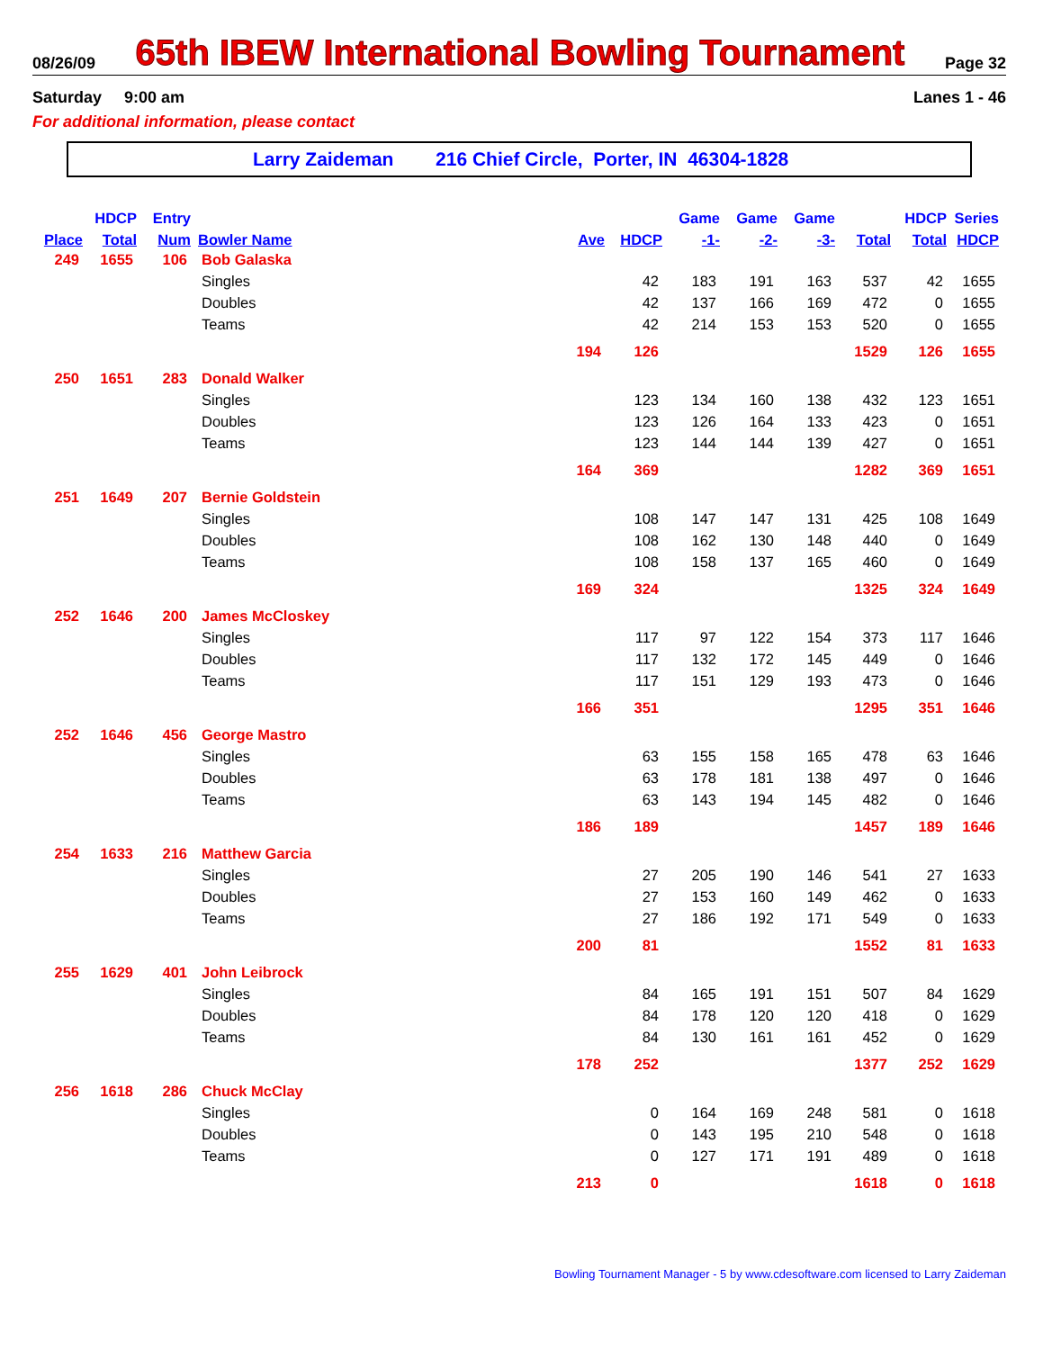08/26/09 65th IBEW International Bowling Tournament Page 32
Saturday 9:00 am Lanes 1 - 46
For additional information, please contact
Larry Zaideman 216 Chief Circle, Porter, IN 46304-1828
| | HDCP | Entry | | | | Game | Game | Game | | HDCP | Series |
| --- | --- | --- | --- | --- | --- | --- | --- | --- | --- | --- | --- |
| Place | Total | Num | Bowler Name | Ave | HDCP | -1- | -2- | -3- | Total | Total | HDCP |
| 249 | 1655 | 106 | Bob Galaska | | | | | | | | |
| | | | Singles | | 42 | 183 | 191 | 163 | 537 | 42 | 1655 |
| | | | Doubles | | 42 | 137 | 166 | 169 | 472 | 0 | 1655 |
| | | | Teams | | 42 | 214 | 153 | 153 | 520 | 0 | 1655 |
| | | | | 194 | 126 | | | | 1529 | 126 | 1655 |
| 250 | 1651 | 283 | Donald Walker | | | | | | | | |
| | | | Singles | | 123 | 134 | 160 | 138 | 432 | 123 | 1651 |
| | | | Doubles | | 123 | 126 | 164 | 133 | 423 | 0 | 1651 |
| | | | Teams | | 123 | 144 | 144 | 139 | 427 | 0 | 1651 |
| | | | | 164 | 369 | | | | 1282 | 369 | 1651 |
| 251 | 1649 | 207 | Bernie Goldstein | | | | | | | | |
| | | | Singles | | 108 | 147 | 147 | 131 | 425 | 108 | 1649 |
| | | | Doubles | | 108 | 162 | 130 | 148 | 440 | 0 | 1649 |
| | | | Teams | | 108 | 158 | 137 | 165 | 460 | 0 | 1649 |
| | | | | 169 | 324 | | | | 1325 | 324 | 1649 |
| 252 | 1646 | 200 | James McCloskey | | | | | | | | |
| | | | Singles | | 117 | 97 | 122 | 154 | 373 | 117 | 1646 |
| | | | Doubles | | 117 | 132 | 172 | 145 | 449 | 0 | 1646 |
| | | | Teams | | 117 | 151 | 129 | 193 | 473 | 0 | 1646 |
| | | | | 166 | 351 | | | | 1295 | 351 | 1646 |
| 252 | 1646 | 456 | George Mastro | | | | | | | | |
| | | | Singles | | 63 | 155 | 158 | 165 | 478 | 63 | 1646 |
| | | | Doubles | | 63 | 178 | 181 | 138 | 497 | 0 | 1646 |
| | | | Teams | | 63 | 143 | 194 | 145 | 482 | 0 | 1646 |
| | | | | 186 | 189 | | | | 1457 | 189 | 1646 |
| 254 | 1633 | 216 | Matthew Garcia | | | | | | | | |
| | | | Singles | | 27 | 205 | 190 | 146 | 541 | 27 | 1633 |
| | | | Doubles | | 27 | 153 | 160 | 149 | 462 | 0 | 1633 |
| | | | Teams | | 27 | 186 | 192 | 171 | 549 | 0 | 1633 |
| | | | | 200 | 81 | | | | 1552 | 81 | 1633 |
| 255 | 1629 | 401 | John Leibrock | | | | | | | | |
| | | | Singles | | 84 | 165 | 191 | 151 | 507 | 84 | 1629 |
| | | | Doubles | | 84 | 178 | 120 | 120 | 418 | 0 | 1629 |
| | | | Teams | | 84 | 130 | 161 | 161 | 452 | 0 | 1629 |
| | | | | 178 | 252 | | | | 1377 | 252 | 1629 |
| 256 | 1618 | 286 | Chuck McClay | | | | | | | | |
| | | | Singles | | 0 | 164 | 169 | 248 | 581 | 0 | 1618 |
| | | | Doubles | | 0 | 143 | 195 | 210 | 548 | 0 | 1618 |
| | | | Teams | | 0 | 127 | 171 | 191 | 489 | 0 | 1618 |
| | | | | 213 | 0 | | | | 1618 | 0 | 1618 |
Bowling Tournament Manager - 5 by www.cdesoftware.com licensed to Larry Zaideman